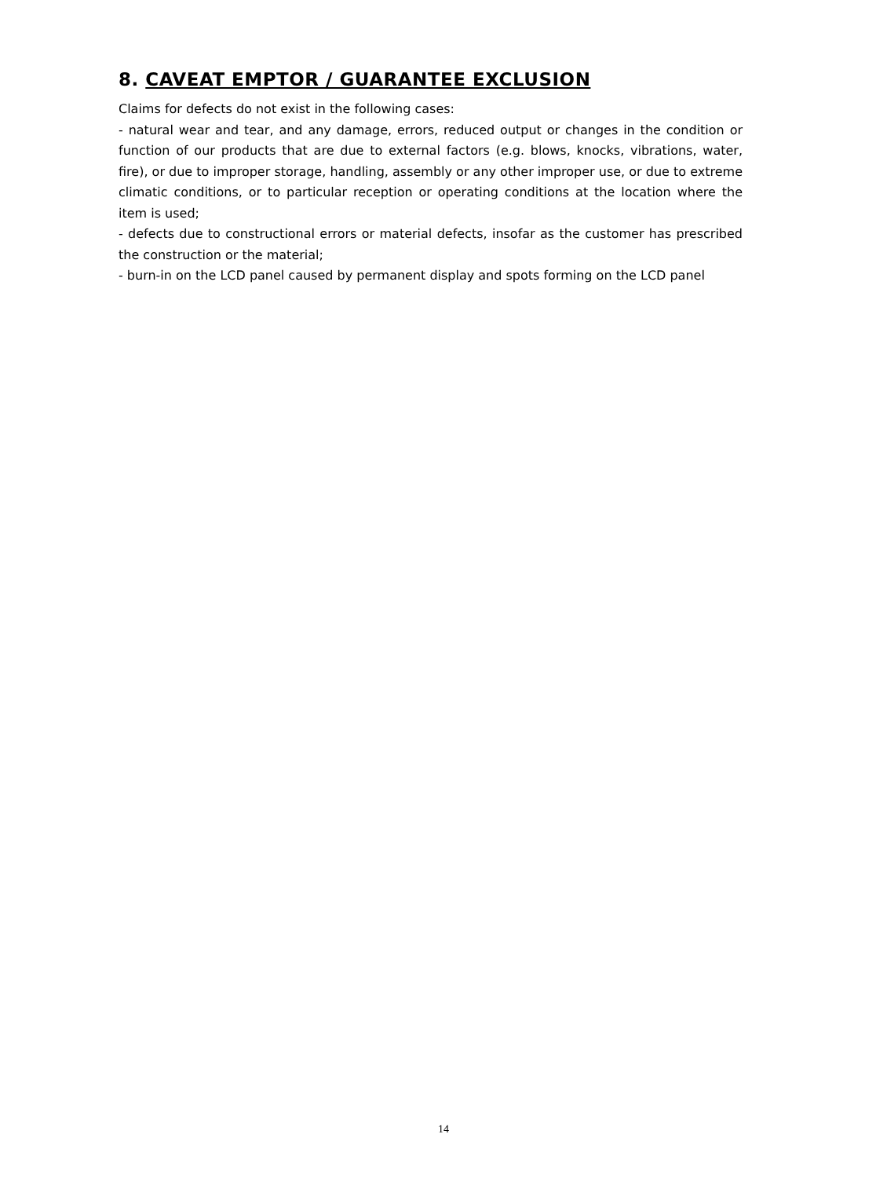8. CAVEAT EMPTOR / GUARANTEE EXCLUSION
Claims for defects do not exist in the following cases:
- natural wear and tear, and any damage, errors, reduced output or changes in the condition or function of our products that are due to external factors (e.g. blows, knocks, vibrations, water, fire), or due to improper storage, handling, assembly or any other improper use, or due to extreme climatic conditions, or to particular reception or operating conditions at the location where the item is used;
- defects due to constructional errors or material defects, insofar as the customer has prescribed the construction or the material;
- burn-in on the LCD panel caused by permanent display and spots forming on the LCD panel
14